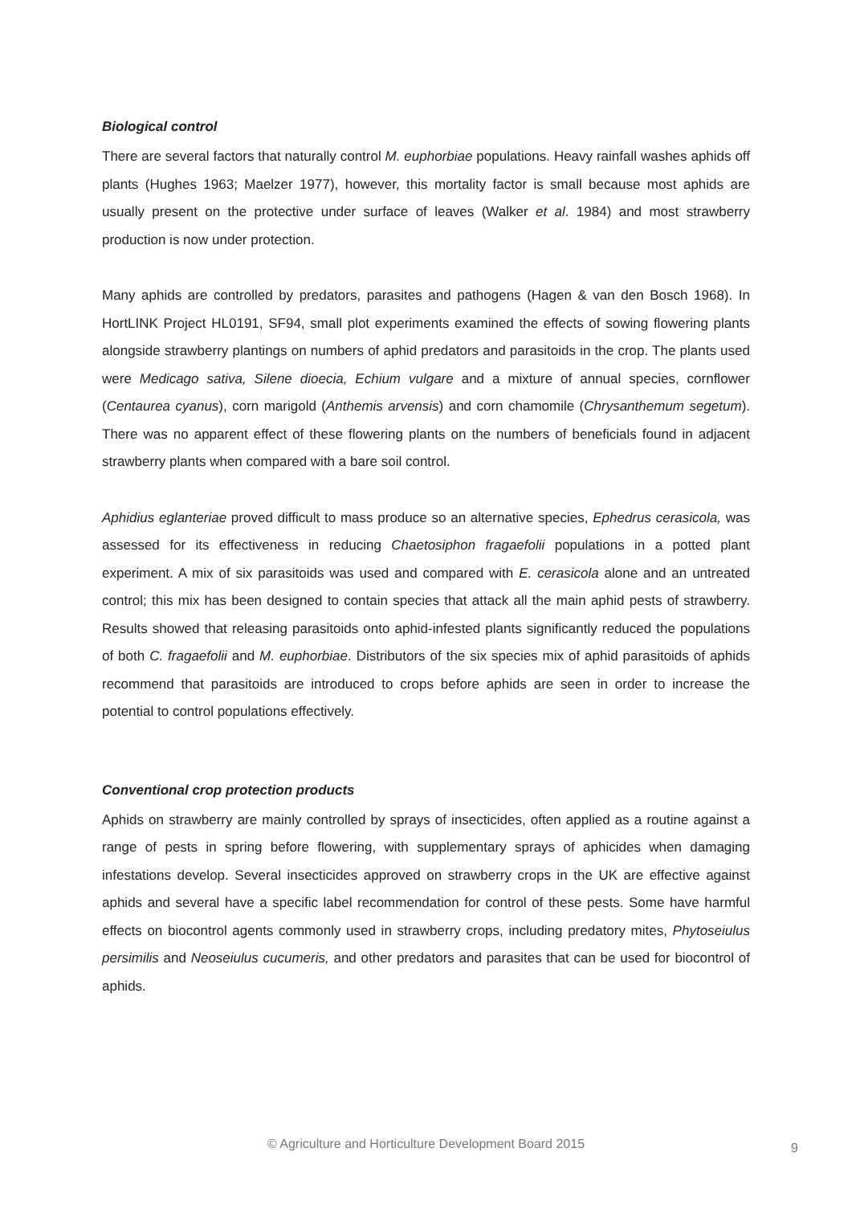Biological control
There are several factors that naturally control M. euphorbiae populations. Heavy rainfall washes aphids off plants (Hughes 1963; Maelzer 1977), however, this mortality factor is small because most aphids are usually present on the protective under surface of leaves (Walker et al. 1984) and most strawberry production is now under protection.
Many aphids are controlled by predators, parasites and pathogens (Hagen & van den Bosch 1968). In HortLINK Project HL0191, SF94, small plot experiments examined the effects of sowing flowering plants alongside strawberry plantings on numbers of aphid predators and parasitoids in the crop. The plants used were Medicago sativa, Silene dioecia, Echium vulgare and a mixture of annual species, cornflower (Centaurea cyanus), corn marigold (Anthemis arvensis) and corn chamomile (Chrysanthemum segetum). There was no apparent effect of these flowering plants on the numbers of beneficials found in adjacent strawberry plants when compared with a bare soil control.
Aphidius eglanteriae proved difficult to mass produce so an alternative species, Ephedrus cerasicola, was assessed for its effectiveness in reducing Chaetosiphon fragaefolii populations in a potted plant experiment. A mix of six parasitoids was used and compared with E. cerasicola alone and an untreated control; this mix has been designed to contain species that attack all the main aphid pests of strawberry. Results showed that releasing parasitoids onto aphid-infested plants significantly reduced the populations of both C. fragaefolii and M. euphorbiae. Distributors of the six species mix of aphid parasitoids of aphids recommend that parasitoids are introduced to crops before aphids are seen in order to increase the potential to control populations effectively.
Conventional crop protection products
Aphids on strawberry are mainly controlled by sprays of insecticides, often applied as a routine against a range of pests in spring before flowering, with supplementary sprays of aphicides when damaging infestations develop. Several insecticides approved on strawberry crops in the UK are effective against aphids and several have a specific label recommendation for control of these pests. Some have harmful effects on biocontrol agents commonly used in strawberry crops, including predatory mites, Phytoseiulus persimilis and Neoseiulus cucumeris, and other predators and parasites that can be used for biocontrol of aphids.
© Agriculture and Horticulture Development Board 2015 9